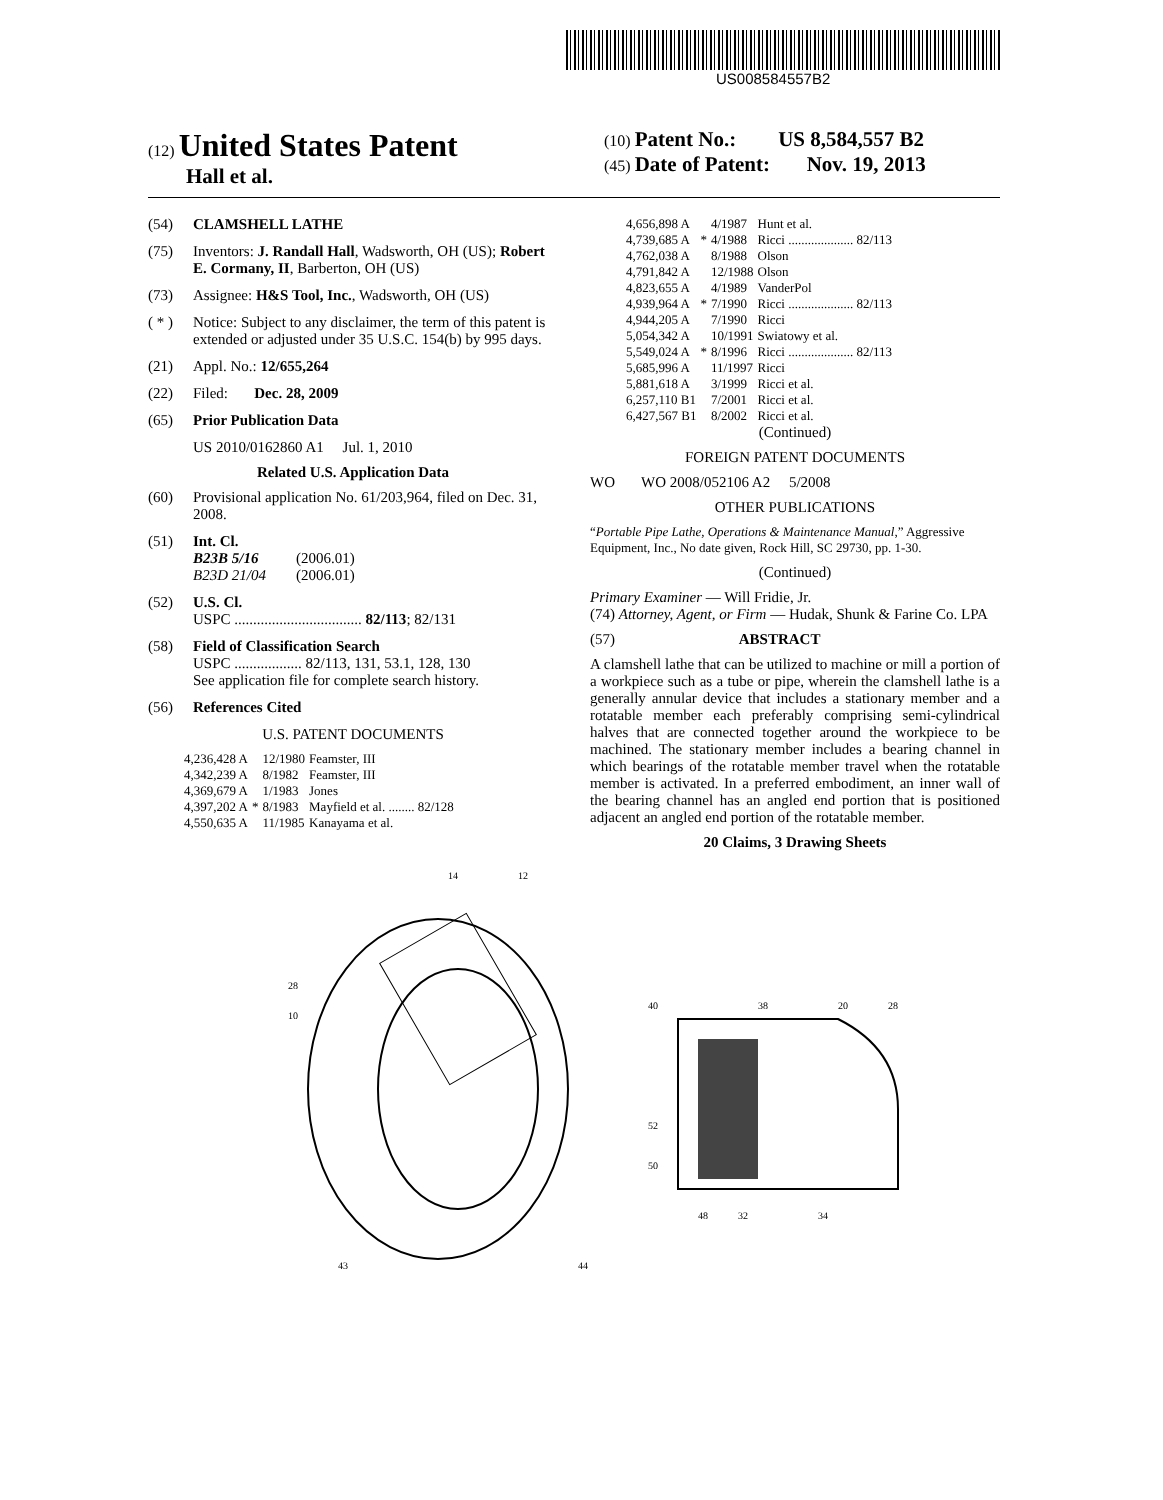US008584557B2
(12) United States Patent
Hall et al.
(10) Patent No.: US 8,584,557 B2
(45) Date of Patent: Nov. 19, 2013
(54) CLAMSHELL LATHE
(75) Inventors: J. Randall Hall, Wadsworth, OH (US); Robert E. Cormany, II, Barberton, OH (US)
(73) Assignee: H&S Tool, Inc., Wadsworth, OH (US)
( * ) Notice: Subject to any disclaimer, the term of this patent is extended or adjusted under 35 U.S.C. 154(b) by 995 days.
(21) Appl. No.: 12/655,264
(22) Filed: Dec. 28, 2009
(65) Prior Publication Data
US 2010/0162860 A1 Jul. 1, 2010
Related U.S. Application Data
(60) Provisional application No. 61/203,964, filed on Dec. 31, 2008.
(51) Int. Cl.
B23B 5/16 (2006.01)
B23D 21/04 (2006.01)
(52) U.S. Cl.
USPC .................................. 82/113; 82/131
(58) Field of Classification Search
USPC .................. 82/113, 131, 53.1, 128, 130
See application file for complete search history.
(56) References Cited
U.S. PATENT DOCUMENTS
| 4,236,428 A | | 12/1980 | Feamster, III |
| 4,342,239 A | | 8/1982 | Feamster, III |
| 4,369,679 A | | 1/1983 | Jones |
| 4,397,202 A | * | 8/1983 | Mayfield et al. ........ 82/128 |
| 4,550,635 A | | 11/1985 | Kanayama et al. |
| 4,656,898 A | | 4/1987 | Hunt et al. |
| 4,739,685 A | * | 4/1988 | Ricci .................... 82/113 |
| 4,762,038 A | | 8/1988 | Olson |
| 4,791,842 A | | 12/1988 | Olson |
| 4,823,655 A | | 4/1989 | VanderPol |
| 4,939,964 A | * | 7/1990 | Ricci .................... 82/113 |
| 4,944,205 A | | 7/1990 | Ricci |
| 5,054,342 A | | 10/1991 | Swiatowy et al. |
| 5,549,024 A | * | 8/1996 | Ricci .................... 82/113 |
| 5,685,996 A | | 11/1997 | Ricci |
| 5,881,618 A | | 3/1999 | Ricci et al. |
| 6,257,110 B1 | | 7/2001 | Ricci et al. |
| 6,427,567 B1 | | 8/2002 | Ricci et al. |
(Continued)
FOREIGN PATENT DOCUMENTS
WO WO 2008/052106 A2 5/2008
OTHER PUBLICATIONS
“Portable Pipe Lathe, Operations & Maintenance Manual,” Aggressive Equipment, Inc., No date given, Rock Hill, SC 29730, pp. 1-30.
(Continued)
Primary Examiner — Will Fridie, Jr.
(74) Attorney, Agent, or Firm — Hudak, Shunk & Farine Co. LPA
(57) ABSTRACT
A clamshell lathe that can be utilized to machine or mill a portion of a workpiece such as a tube or pipe, wherein the clamshell lathe is a generally annular device that includes a stationary member and a rotatable member each preferably comprising semi-cylindrical halves that are connected together around the workpiece to be machined. The stationary member includes a bearing channel in which bearings of the rotatable member travel when the rotatable member is activated. In a preferred embodiment, an inner wall of the bearing channel has an angled end portion that is positioned adjacent an angled end portion of the rotatable member.
20 Claims, 3 Drawing Sheets
28
10
14
12
40
38
20
28
52
50
48
32
34
43
44